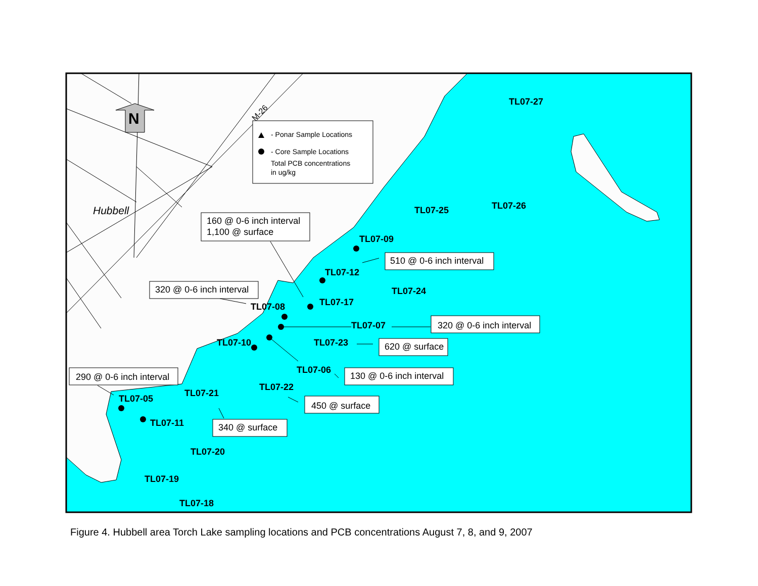N
M-26
Hubbell
- Ponar Sample Locations
- Core Sample Locations
Total PCB concentrations
in ug/kg
TL07-27
TL07-25
TL07-26
TL07-09
TL07-12
TL07-24
TL07-17
TL07-08
TL07-07
TL07-10
TL07-23
TL07-06
TL07-22
TL07-21
TL07-05
TL07-11
TL07-20
TL07-19
TL07-18
160 @ 0-6 inch interval
1,100 @ surface
320 @ 0-6 inch interval
510 @ 0-6 inch interval
320 @ 0-6 inch interval
620 @ surface
130 @ 0-6 inch interval
290 @ 0-6 inch interval
450 @ surface
340 @ surface
Figure 4. Hubbell area Torch Lake sampling locations and PCB concentrations August 7, 8, and 9, 2007